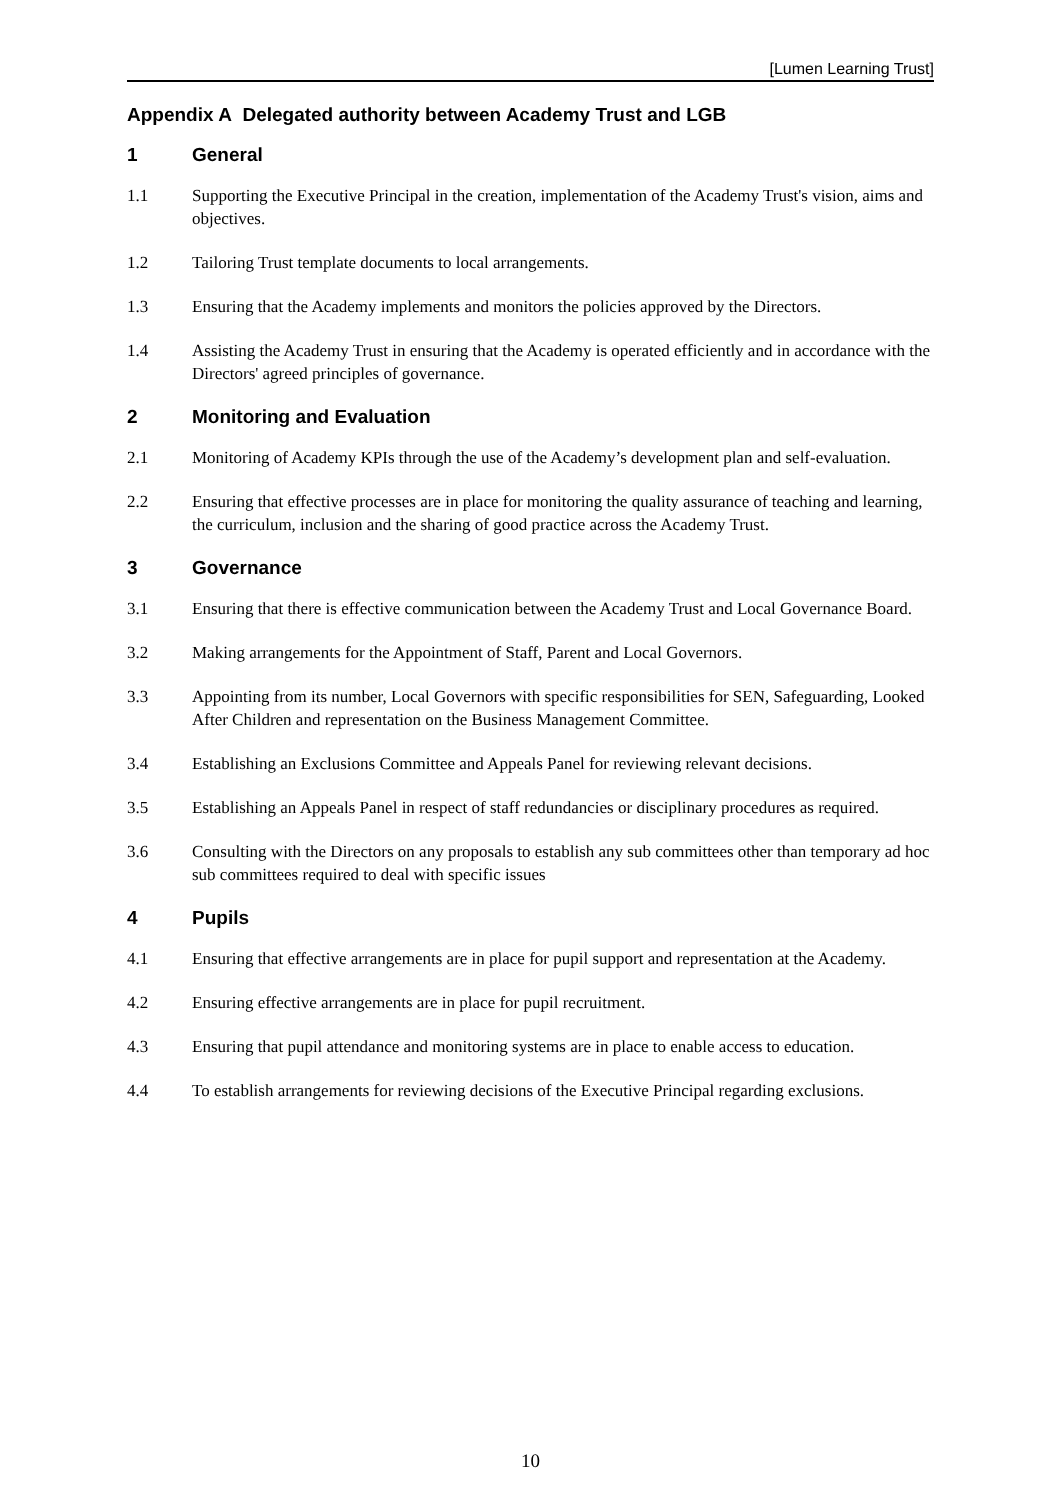[Lumen Learning Trust]
Appendix A Delegated authority between Academy Trust and LGB
1 General
1.1 Supporting the Executive Principal in the creation, implementation of the Academy Trust's vision, aims and objectives.
1.2 Tailoring Trust template documents to local arrangements.
1.3 Ensuring that the Academy implements and monitors the policies approved by the Directors.
1.4 Assisting the Academy Trust in ensuring that the Academy is operated efficiently and in accordance with the Directors' agreed principles of governance.
2 Monitoring and Evaluation
2.1 Monitoring of Academy KPIs through the use of the Academy’s development plan and self-evaluation.
2.2 Ensuring that effective processes are in place for monitoring the quality assurance of teaching and learning, the curriculum, inclusion and the sharing of good practice across the Academy Trust.
3 Governance
3.1 Ensuring that there is effective communication between the Academy Trust and Local Governance Board.
3.2 Making arrangements for the Appointment of Staff, Parent and Local Governors.
3.3 Appointing from its number, Local Governors with specific responsibilities for SEN, Safeguarding, Looked After Children and representation on the Business Management Committee.
3.4 Establishing an Exclusions Committee and Appeals Panel for reviewing relevant decisions.
3.5 Establishing an Appeals Panel in respect of staff redundancies or disciplinary procedures as required.
3.6 Consulting with the Directors on any proposals to establish any sub committees other than temporary ad hoc sub committees required to deal with specific issues
4 Pupils
4.1 Ensuring that effective arrangements are in place for pupil support and representation at the Academy.
4.2 Ensuring effective arrangements are in place for pupil recruitment.
4.3 Ensuring that pupil attendance and monitoring systems are in place to enable access to education.
4.4 To establish arrangements for reviewing decisions of the Executive Principal regarding exclusions.
10